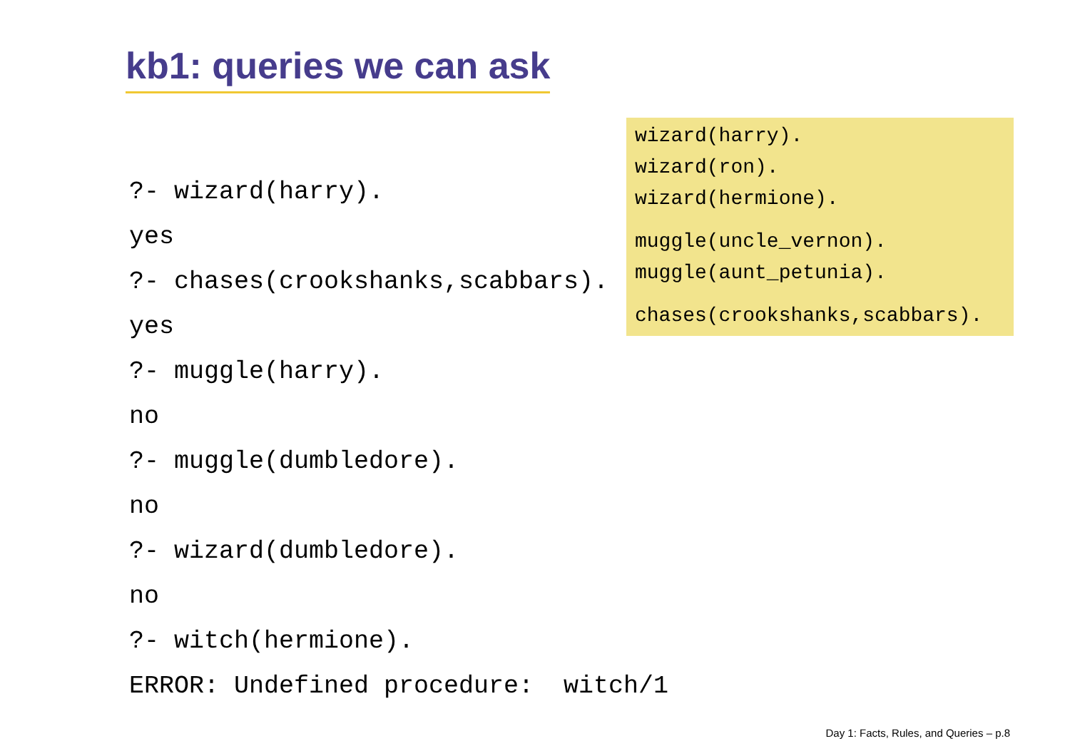kb1: queries we can ask
wizard(harry).
wizard(ron).
wizard(hermione).
muggle(uncle_vernon).
muggle(aunt_petunia).
chases(crookshanks,scabbars).
?- wizard(harry).
yes
?- chases(crookshanks,scabbars).
yes
?- muggle(harry).
no
?- muggle(dumbledore).
no
?- wizard(dumbledore).
no
?- witch(hermione).
ERROR: Undefined procedure: witch/1
Day 1: Facts, Rules, and Queries – p.8